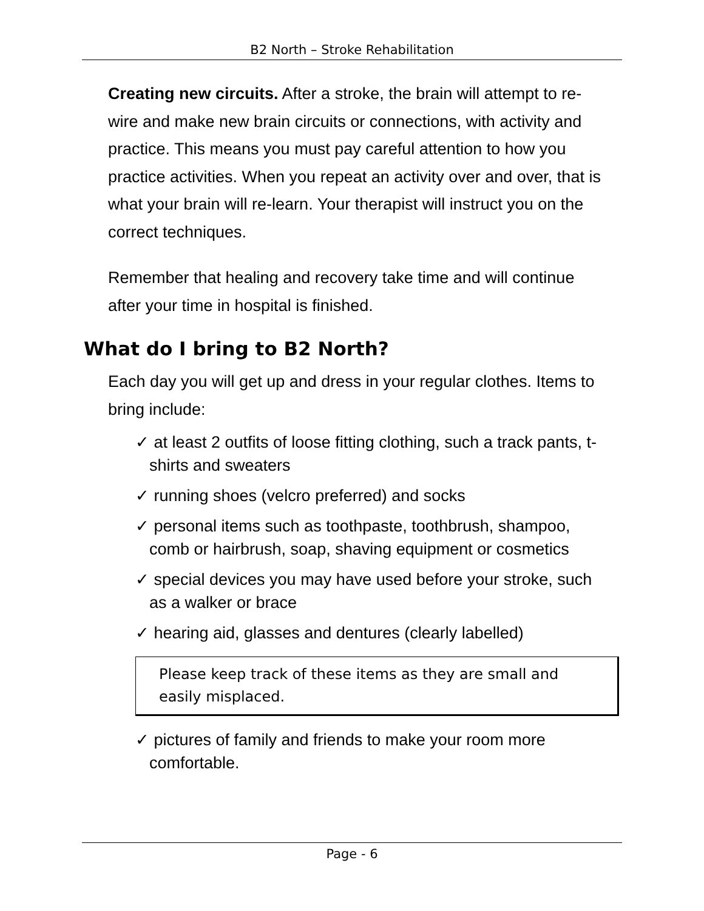B2 North – Stroke Rehabilitation
Creating new circuits. After a stroke, the brain will attempt to re-wire and make new brain circuits or connections, with activity and practice. This means you must pay careful attention to how you practice activities. When you repeat an activity over and over, that is what your brain will re-learn. Your therapist will instruct you on the correct techniques.
Remember that healing and recovery take time and will continue after your time in hospital is finished.
What do I bring to B2 North?
Each day you will get up and dress in your regular clothes. Items to bring include:
✓ at least 2 outfits of loose fitting clothing, such a track pants, t-shirts and sweaters
✓ running shoes (velcro preferred) and socks
✓ personal items such as toothpaste, toothbrush, shampoo, comb or hairbrush, soap, shaving equipment or cosmetics
✓ special devices you may have used before your stroke, such as a walker or brace
✓ hearing aid, glasses and dentures (clearly labelled)
Please keep track of these items as they are small and easily misplaced.
✓ pictures of family and friends to make your room more comfortable.
Page - 6